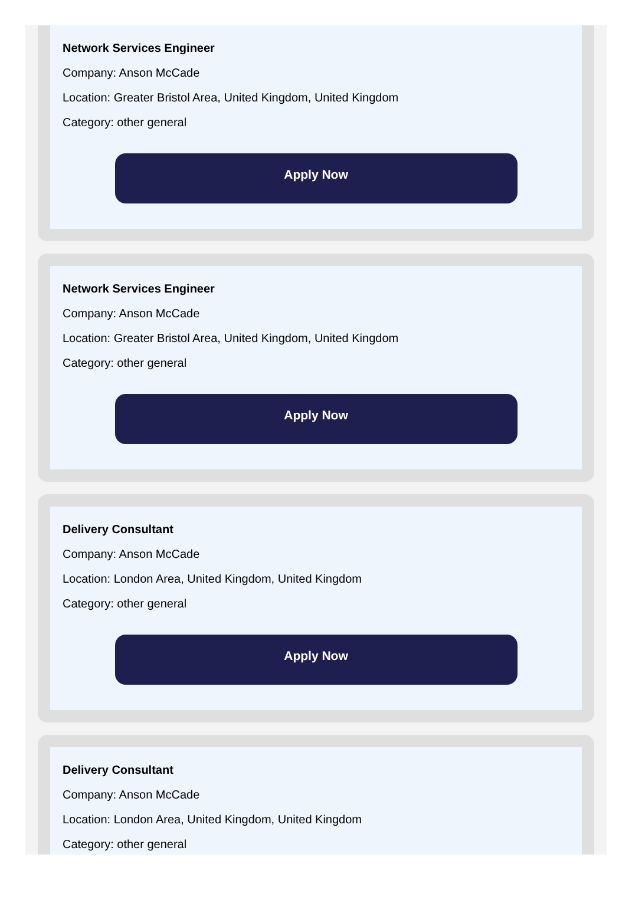Network Services Engineer
Company: Anson McCade
Location: Greater Bristol Area, United Kingdom, United Kingdom
Category: other general
Apply Now
Network Services Engineer
Company: Anson McCade
Location: Greater Bristol Area, United Kingdom, United Kingdom
Category: other general
Apply Now
Delivery Consultant
Company: Anson McCade
Location: London Area, United Kingdom, United Kingdom
Category: other general
Apply Now
Delivery Consultant
Company: Anson McCade
Location: London Area, United Kingdom, United Kingdom
Category: other general